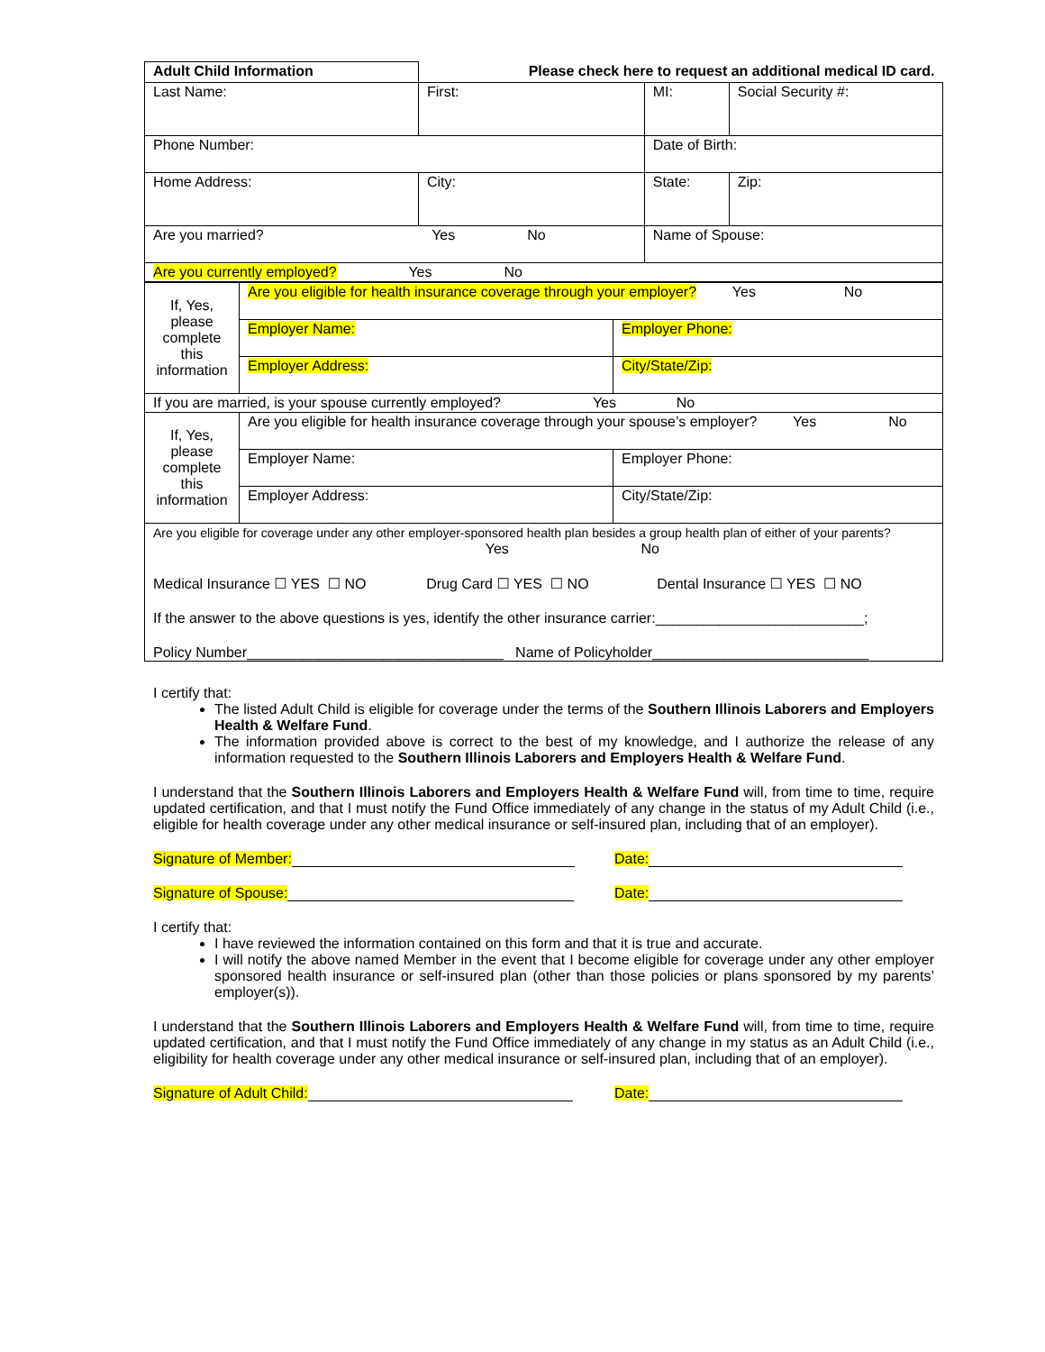| Adult Child Information | Please check here to request an additional medical ID card. | | | |
| Last Name: | First: | MI: | Social Security #: | |
| Phone Number: | | Date of Birth: | | |
| Home Address: | City: | State: | | Zip: |
| Are you married? Yes No | | Name of Spouse: | | |
| Are you currently employed? Yes No | | | | |
| If, Yes, please complete this information | Are you eligible for health insurance coverage through your employer? Yes No | |
| | Employer Name: | Employer Phone: |
| | Employer Address: | City/State/Zip: |
| If you are married, is your spouse currently employed? Yes No | | |
| If, Yes, please complete this information | Are you eligible for health insurance coverage through your spouse’s employer? Yes No | |
| | Employer Name: | Employer Phone: |
| | Employer Address: | City/State/Zip: |
| Are you eligible for coverage under any other employer-sponsored health plan besides a group health plan of either of your parents? Yes No Medical Insurance ☐ YES ☐ NO Drug Card ☐ YES ☐ NO Dental Insurance ☐ YES ☐ NO If the answer to the above questions is yes, identify the other insurance carrier:__________________________; Policy Number________________________________ Name of Policyholder___________________________ | | |
I certify that:
The listed Adult Child is eligible for coverage under the terms of the Southern Illinois Laborers and Employers Health & Welfare Fund.
The information provided above is correct to the best of my knowledge, and I authorize the release of any information requested to the Southern Illinois Laborers and Employers Health & Welfare Fund.
I understand that the Southern Illinois Laborers and Employers Health & Welfare Fund will, from time to time, require updated certification, and that I must notify the Fund Office immediately of any change in the status of my Adult Child (i.e., eligible for health coverage under any other medical insurance or self-insured plan, including that of an employer).
Signature of Member: Date:
Signature of Spouse: Date:
I certify that:
I have reviewed the information contained on this form and that it is true and accurate.
I will notify the above named Member in the event that I become eligible for coverage under any other employer sponsored health insurance or self-insured plan (other than those policies or plans sponsored by my parents’ employer(s)).
I understand that the Southern Illinois Laborers and Employers Health & Welfare Fund will, from time to time, require updated certification, and that I must notify the Fund Office immediately of any change in my status as an Adult Child (i.e., eligibility for health coverage under any other medical insurance or self-insured plan, including that of an employer).
Signature of Adult Child: Date: